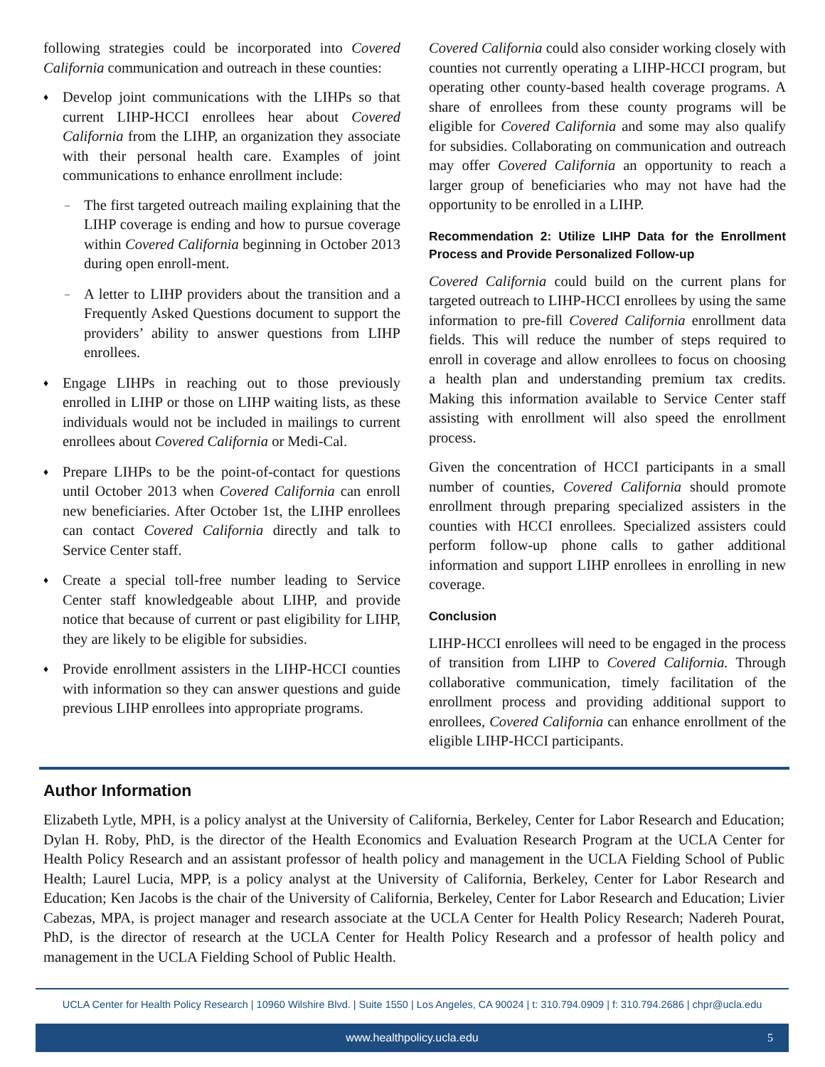following strategies could be incorporated into Covered California communication and outreach in these counties:
♦ Develop joint communications with the LIHPs so that current LIHP-HCCI enrollees hear about Covered California from the LIHP, an organization they associate with their personal health care. Examples of joint communications to enhance enrollment include:
– The first targeted outreach mailing explaining that the LIHP coverage is ending and how to pursue coverage within Covered California beginning in October 2013 during open enroll-ment.
– A letter to LIHP providers about the transition and a Frequently Asked Questions document to support the providers’ ability to answer questions from LIHP enrollees.
♦ Engage LIHPs in reaching out to those previously enrolled in LIHP or those on LIHP waiting lists, as these individuals would not be included in mailings to current enrollees about Covered California or Medi-Cal.
♦ Prepare LIHPs to be the point-of-contact for questions until October 2013 when Covered California can enroll new beneficiaries. After October 1st, the LIHP enrollees can contact Covered California directly and talk to Service Center staff.
♦ Create a special toll-free number leading to Service Center staff knowledgeable about LIHP, and provide notice that because of current or past eligibility for LIHP, they are likely to be eligible for subsidies.
♦ Provide enrollment assisters in the LIHP-HCCI counties with information so they can answer questions and guide previous LIHP enrollees into appropriate programs.
Covered California could also consider working closely with counties not currently operating a LIHP-HCCI program, but operating other county-based health coverage programs. A share of enrollees from these county programs will be eligible for Covered California and some may also qualify for subsidies. Collaborating on communication and outreach may offer Covered California an opportunity to reach a larger group of beneficiaries who may not have had the opportunity to be enrolled in a LIHP.
Recommendation 2: Utilize LIHP Data for the Enrollment Process and Provide Personalized Follow-up
Covered California could build on the current plans for targeted outreach to LIHP-HCCI enrollees by using the same information to pre-fill Covered California enrollment data fields. This will reduce the number of steps required to enroll in coverage and allow enrollees to focus on choosing a health plan and understanding premium tax credits. Making this information available to Service Center staff assisting with enrollment will also speed the enrollment process.
Given the concentration of HCCI participants in a small number of counties, Covered California should promote enrollment through preparing specialized assisters in the counties with HCCI enrollees. Specialized assisters could perform follow-up phone calls to gather additional information and support LIHP enrollees in enrolling in new coverage.
Conclusion
LIHP-HCCI enrollees will need to be engaged in the process of transition from LIHP to Covered California. Through collaborative communication, timely facilitation of the enrollment process and providing additional support to enrollees, Covered California can enhance enrollment of the eligible LIHP-HCCI participants.
Author Information
Elizabeth Lytle, MPH, is a policy analyst at the University of California, Berkeley, Center for Labor Research and Education; Dylan H. Roby, PhD, is the director of the Health Economics and Evaluation Research Program at the UCLA Center for Health Policy Research and an assistant professor of health policy and management in the UCLA Fielding School of Public Health; Laurel Lucia, MPP, is a policy analyst at the University of California, Berkeley, Center for Labor Research and Education; Ken Jacobs is the chair of the University of California, Berkeley, Center for Labor Research and Education; Livier Cabezas, MPA, is project manager and research associate at the UCLA Center for Health Policy Research; Nadereh Pourat, PhD, is the director of research at the UCLA Center for Health Policy Research and a professor of health policy and management in the UCLA Fielding School of Public Health.
UCLA Center for Health Policy Research | 10960 Wilshire Blvd. | Suite 1550 | Los Angeles, CA 90024 | t: 310.794.0909 | f: 310.794.2686 | chpr@ucla.edu
www.healthpolicy.ucla.edu 5